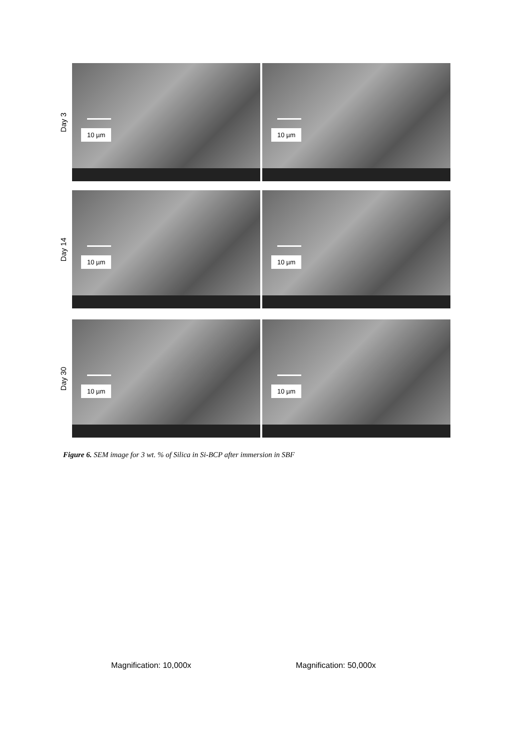Day 3
10 µm
10 µm
Day 14
10 µm
10 µm
Day 30
10 µm
10 µm
Figure 6. SEM image for 3 wt. % of Silica in Si-BCP after immersion in SBF
Magnification: 10,000x Magnification: 50,000x